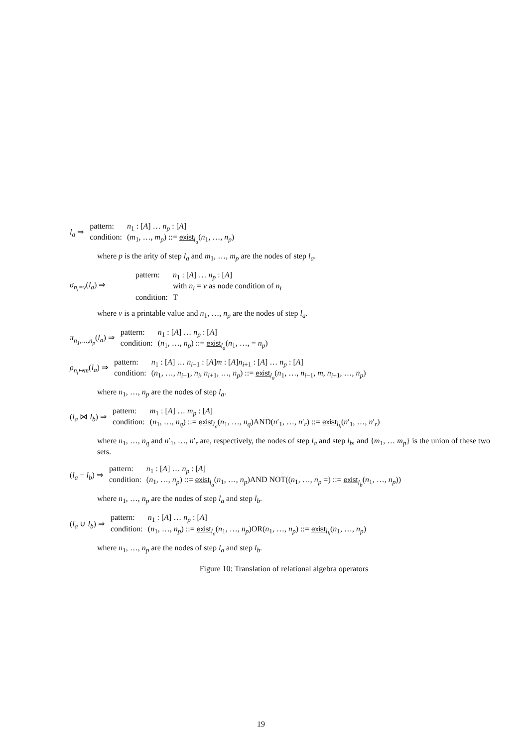l<sub>a</sub> ⇒
| pattern: | n<sub>1</sub> : [ A ] … n<sub>p</sub> : [ A ] |
| condition: | ( m<sub>1</sub>, …, m<sub>p</sub> ) ::= exist<sub>l<sub>a</sub></sub>( n<sub>1</sub>, …, n<sub>p</sub> ) |
where p is the arity of step l<sub>a</sub> and m<sub>1</sub>, …, m<sub>p</sub> are the nodes of step l<sub>a</sub>.
σ<sub>n<sub>i</sub>=v</sub>(l<sub>a</sub>) ⇒
| pattern: | n<sub>1</sub> : [ A ] … n<sub>p</sub> : [ A ] |
| | with n<sub>i</sub> = v as node condition of n<sub>i</sub> |
| condition: | T |
where v is a printable value and n<sub>1</sub>, …, n<sub>p</sub> are the nodes of step l<sub>a</sub>.
π<sub>n<sub>1</sub>,…,n<sub>p</sub></sub>(l<sub>a</sub>) ⇒
| pattern: | n<sub>1</sub> : [ A ] … n<sub>p</sub> : [ A ] |
| condition: | ( n<sub>1</sub>, …, n<sub>p</sub> ) ::= exist<sub>l<sub>a</sub></sub>( n<sub>1</sub>, …, = n<sub>p</sub> ) |
ρ<sub>n<sub>i</sub>↦m</sub>(l<sub>a</sub>) ⇒
| pattern: | n<sub>1</sub> : [ A ] … n<sub>i−1</sub> : [ A ] m : [ A ] n<sub>i+1</sub> : [ A ] … n<sub>p</sub> : [ A ] |
| condition: | ( n<sub>1</sub>, …, n<sub>i−1</sub>, n<sub>i</sub> , n<sub>i+1</sub>, …, n<sub>p</sub> ) ::= exist<sub>l<sub>a</sub></sub>( n<sub>1</sub>, …, n<sub>i−1</sub>, m , n<sub>i+1</sub>, …, n<sub>p</sub> ) |
where n<sub>1</sub>, …, n<sub>p</sub> are the nodes of step l<sub>a</sub>.
(l<sub>a</sub> ⋈ l<sub>b</sub>) ⇒
| pattern: | m<sub>1</sub> : [ A ] … m<sub>p</sub> : [ A ] |
| condition: | ( n<sub>1</sub>, …, n<sub>q</sub> ) ::= exist<sub>l<sub>a</sub></sub>( n<sub>1</sub>, …, n<sub>q</sub> )AND( n ′<sub>1</sub>, …, n ′<sub>r</sub>) ::= exist<sub>l<sub>b</sub></sub>( n ′<sub>1</sub>, …, n ′<sub>r</sub>) |
where n<sub>1</sub>, …, n<sub>q</sub> and n′<sub>1</sub>, …, n′<sub>r</sub> are, respectively, the nodes of step l<sub>a</sub> and step l<sub>b</sub>, and {m<sub>1</sub>, … m<sub>p</sub>} is the union of these two sets.
(l<sub>a</sub> − l<sub>b</sub>) ⇒
| pattern: | n<sub>1</sub> : [ A ] … n<sub>p</sub> : [ A ] |
| condition: | ( n<sub>1</sub>, …, n<sub>p</sub> ) ::= exist<sub>l<sub>a</sub></sub>( n<sub>1</sub>, …, n<sub>p</sub> )AND NOT(( n<sub>1</sub>, …, n<sub>p</sub> =) ::= exist<sub>l<sub>b</sub></sub>( n<sub>1</sub>, …, n<sub>p</sub> )) |
where n<sub>1</sub>, …, n<sub>p</sub> are the nodes of step l<sub>a</sub> and step l<sub>b</sub>.
(l<sub>a</sub> ∪ l<sub>b</sub>) ⇒
| pattern: | n<sub>1</sub> : [ A ] … n<sub>p</sub> : [ A ] |
| condition: | ( n<sub>1</sub>, …, n<sub>p</sub> ) ::= exist<sub>l<sub>a</sub></sub>( n<sub>1</sub>, …, n<sub>p</sub> )OR( n<sub>1</sub>, …, n<sub>p</sub> ) ::= exist<sub>l<sub>b</sub></sub>( n<sub>1</sub>, …, n<sub>p</sub> ) |
where n<sub>1</sub>, …, n<sub>p</sub> are the nodes of step l<sub>a</sub> and step l<sub>b</sub>.
Figure 10: Translation of relational algebra operators
19